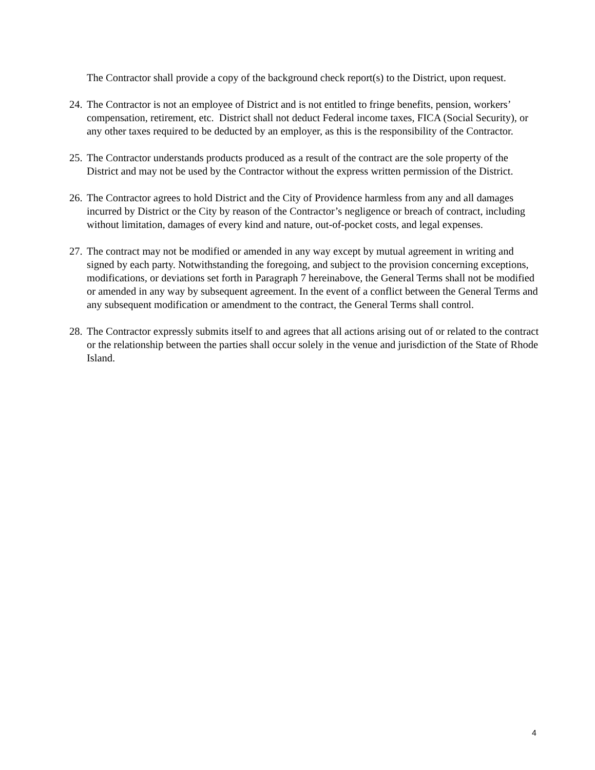The Contractor shall provide a copy of the background check report(s) to the District, upon request.
24. The Contractor is not an employee of District and is not entitled to fringe benefits, pension, workers’ compensation, retirement, etc. District shall not deduct Federal income taxes, FICA (Social Security), or any other taxes required to be deducted by an employer, as this is the responsibility of the Contractor.
25. The Contractor understands products produced as a result of the contract are the sole property of the District and may not be used by the Contractor without the express written permission of the District.
26. The Contractor agrees to hold District and the City of Providence harmless from any and all damages incurred by District or the City by reason of the Contractor’s negligence or breach of contract, including without limitation, damages of every kind and nature, out-of-pocket costs, and legal expenses.
27. The contract may not be modified or amended in any way except by mutual agreement in writing and signed by each party. Notwithstanding the foregoing, and subject to the provision concerning exceptions, modifications, or deviations set forth in Paragraph 7 hereinabove, the General Terms shall not be modified or amended in any way by subsequent agreement. In the event of a conflict between the General Terms and any subsequent modification or amendment to the contract, the General Terms shall control.
28. The Contractor expressly submits itself to and agrees that all actions arising out of or related to the contract or the relationship between the parties shall occur solely in the venue and jurisdiction of the State of Rhode Island.
4